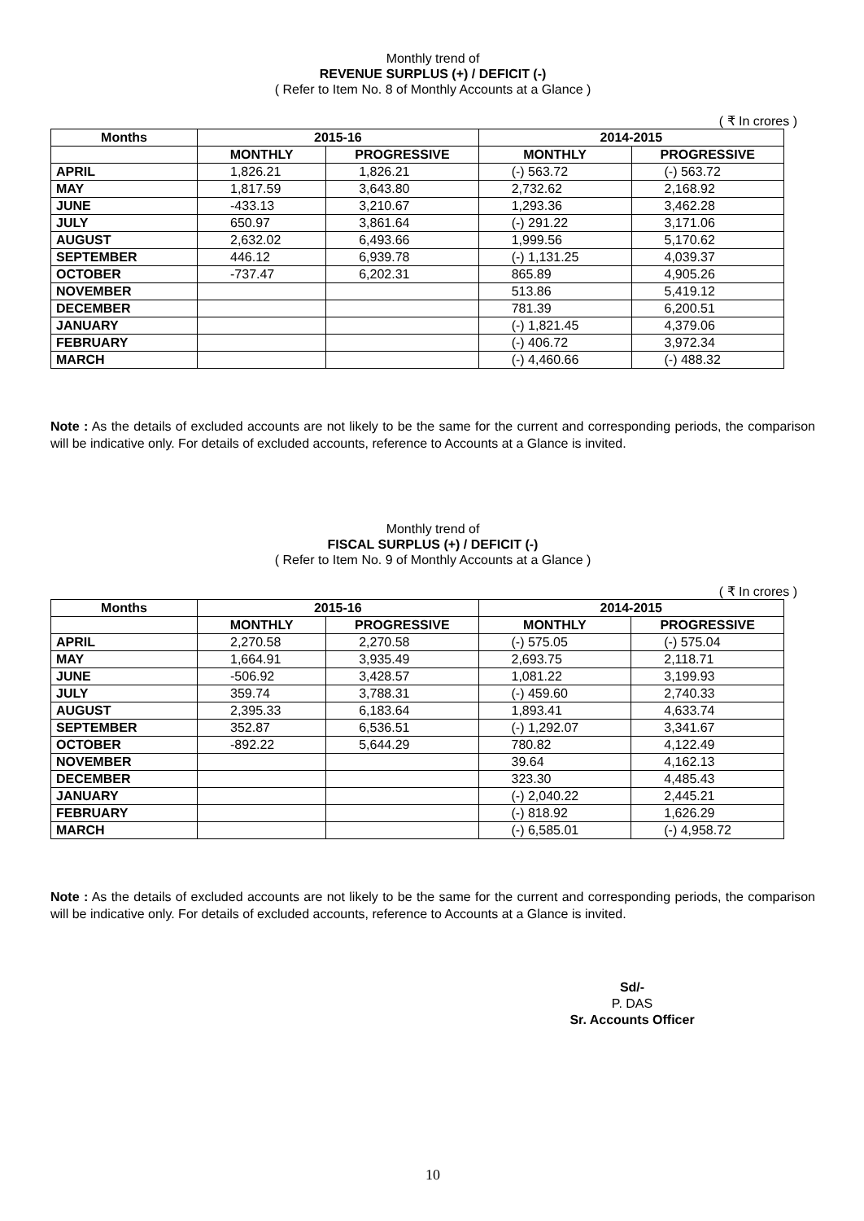Monthly trend of
REVENUE SURPLUS (+) / DEFICIT (-)
( Refer to Item No. 8 of Monthly Accounts at a Glance )
( ₹ In crores )
| Months | 2015-16 | | 2014-2015 | |
| --- | --- | --- | --- | --- |
| | MONTHLY | PROGRESSIVE | MONTHLY | PROGRESSIVE |
| APRIL | 1,826.21 | 1,826.21 | (-) 563.72 | (-) 563.72 |
| MAY | 1,817.59 | 3,643.80 | 2,732.62 | 2,168.92 |
| JUNE | -433.13 | 3,210.67 | 1,293.36 | 3,462.28 |
| JULY | 650.97 | 3,861.64 | (-) 291.22 | 3,171.06 |
| AUGUST | 2,632.02 | 6,493.66 | 1,999.56 | 5,170.62 |
| SEPTEMBER | 446.12 | 6,939.78 | (-) 1,131.25 | 4,039.37 |
| OCTOBER | -737.47 | 6,202.31 | 865.89 | 4,905.26 |
| NOVEMBER | | | 513.86 | 5,419.12 |
| DECEMBER | | | 781.39 | 6,200.51 |
| JANUARY | | | (-) 1,821.45 | 4,379.06 |
| FEBRUARY | | | (-) 406.72 | 3,972.34 |
| MARCH | | | (-) 4,460.66 | (-) 488.32 |
Note : As the details of excluded accounts are not likely to be the same for the current and corresponding periods, the comparison will be indicative only. For details of excluded accounts, reference to Accounts at a Glance is invited.
Monthly trend of
FISCAL SURPLUS (+) / DEFICIT (-)
( Refer to Item No. 9 of Monthly Accounts at a Glance )
( ₹ In crores )
| Months | 2015-16 | | 2014-2015 | |
| --- | --- | --- | --- | --- |
| | MONTHLY | PROGRESSIVE | MONTHLY | PROGRESSIVE |
| APRIL | 2,270.58 | 2,270.58 | (-) 575.05 | (-) 575.04 |
| MAY | 1,664.91 | 3,935.49 | 2,693.75 | 2,118.71 |
| JUNE | -506.92 | 3,428.57 | 1,081.22 | 3,199.93 |
| JULY | 359.74 | 3,788.31 | (-) 459.60 | 2,740.33 |
| AUGUST | 2,395.33 | 6,183.64 | 1,893.41 | 4,633.74 |
| SEPTEMBER | 352.87 | 6,536.51 | (-) 1,292.07 | 3,341.67 |
| OCTOBER | -892.22 | 5,644.29 | 780.82 | 4,122.49 |
| NOVEMBER | | | 39.64 | 4,162.13 |
| DECEMBER | | | 323.30 | 4,485.43 |
| JANUARY | | | (-) 2,040.22 | 2,445.21 |
| FEBRUARY | | | (-) 818.92 | 1,626.29 |
| MARCH | | | (-) 6,585.01 | (-) 4,958.72 |
Note : As the details of excluded accounts are not likely to be the same for the current and corresponding periods, the comparison will be indicative only. For details of excluded accounts, reference to Accounts at a Glance is invited.
Sd/-
P. DAS
Sr. Accounts Officer
10